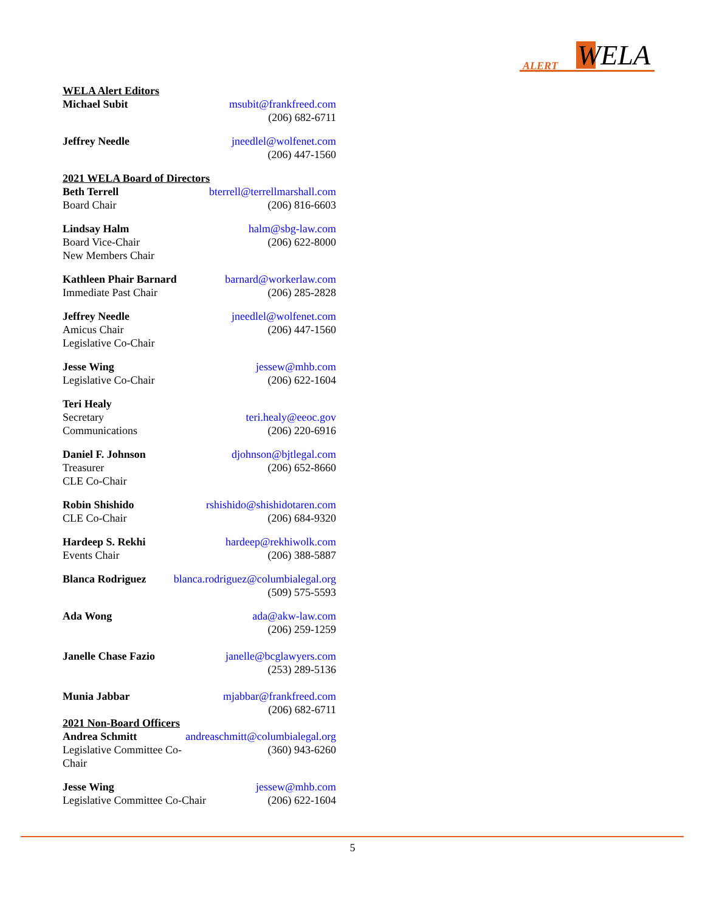ALERT WELA
WELA Alert Editors
Michael Subit msubit@frankfreed.com
(206) 682-6711
Jeffrey Needle jneedlel@wolfenet.com
(206) 447-1560
2021 WELA Board of Directors
Beth Terrell
Board Chair
bterrell@terrellmarshall.com
(206) 816-6603
Lindsay Halm
Board Vice-Chair
New Members Chair
halm@sbg-law.com
(206) 622-8000
Kathleen Phair Barnard
Immediate Past Chair
barnard@workerlaw.com
(206) 285-2828
Jeffrey Needle
Amicus Chair
Legislative Co-Chair
jneedlel@wolfenet.com
(206) 447-1560
Jesse Wing
Legislative Co-Chair
jessew@mhb.com
(206) 622-1604
Teri Healy
Secretary
Communications
teri.healy@eeoc.gov
(206) 220-6916
Daniel F. Johnson
Treasurer
CLE Co-Chair
djohnson@bjtlegal.com
(206) 652-8660
Robin Shishido
CLE Co-Chair
rshishido@shishidotaren.com
(206) 684-9320
Hardeep S. Rekhi
Events Chair
hardeep@rekhiwolk.com
(206) 388-5887
Blanca Rodriguez blanca.rodriguez@columbialegal.org
(509) 575-5593
Ada Wong ada@akw-law.com
(206) 259-1259
Janelle Chase Fazio janelle@bcglawyers.com
(253) 289-5136
Munia Jabbar mjabbar@frankfreed.com
(206) 682-6711
2021 Non-Board Officers
Andrea Schmitt
Legislative Committee Co-Chair
andreaschmitt@columbialegal.org
(360) 943-6260
Jesse Wing
Legislative Committee Co-Chair
jessew@mhb.com
(206) 622-1604
5